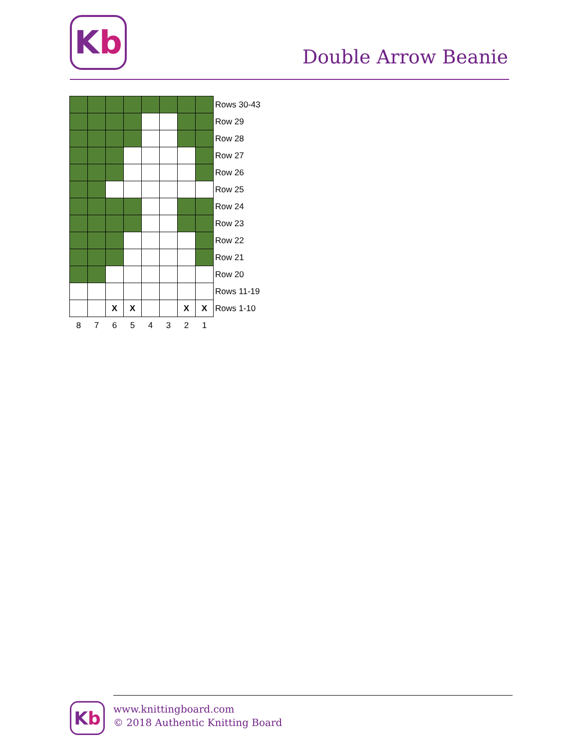K b
Double Arrow Beanie
| | | | | | | | | Rows 30-43 |
| | | | | | | | | Row 29 |
| | | | | | | | | Row 28 |
| | | | | | | | | Row 27 |
| | | | | | | | | Row 26 |
| | | | | | | | | Row 25 |
| | | | | | | | | Row 24 |
| | | | | | | | | Row 23 |
| | | | | | | | | Row 22 |
| | | | | | | | | Row 21 |
| | | | | | | | | Row 20 |
| | | | | | | | | Rows 11-19 |
| | | X | X | | | X | X | Rows 1-10 |
| 8 | 7 | 6 | 5 | 4 | 3 | 2 | 1 | |
K b
www.knittingboard.com
© 2018 Authentic Knitting Board